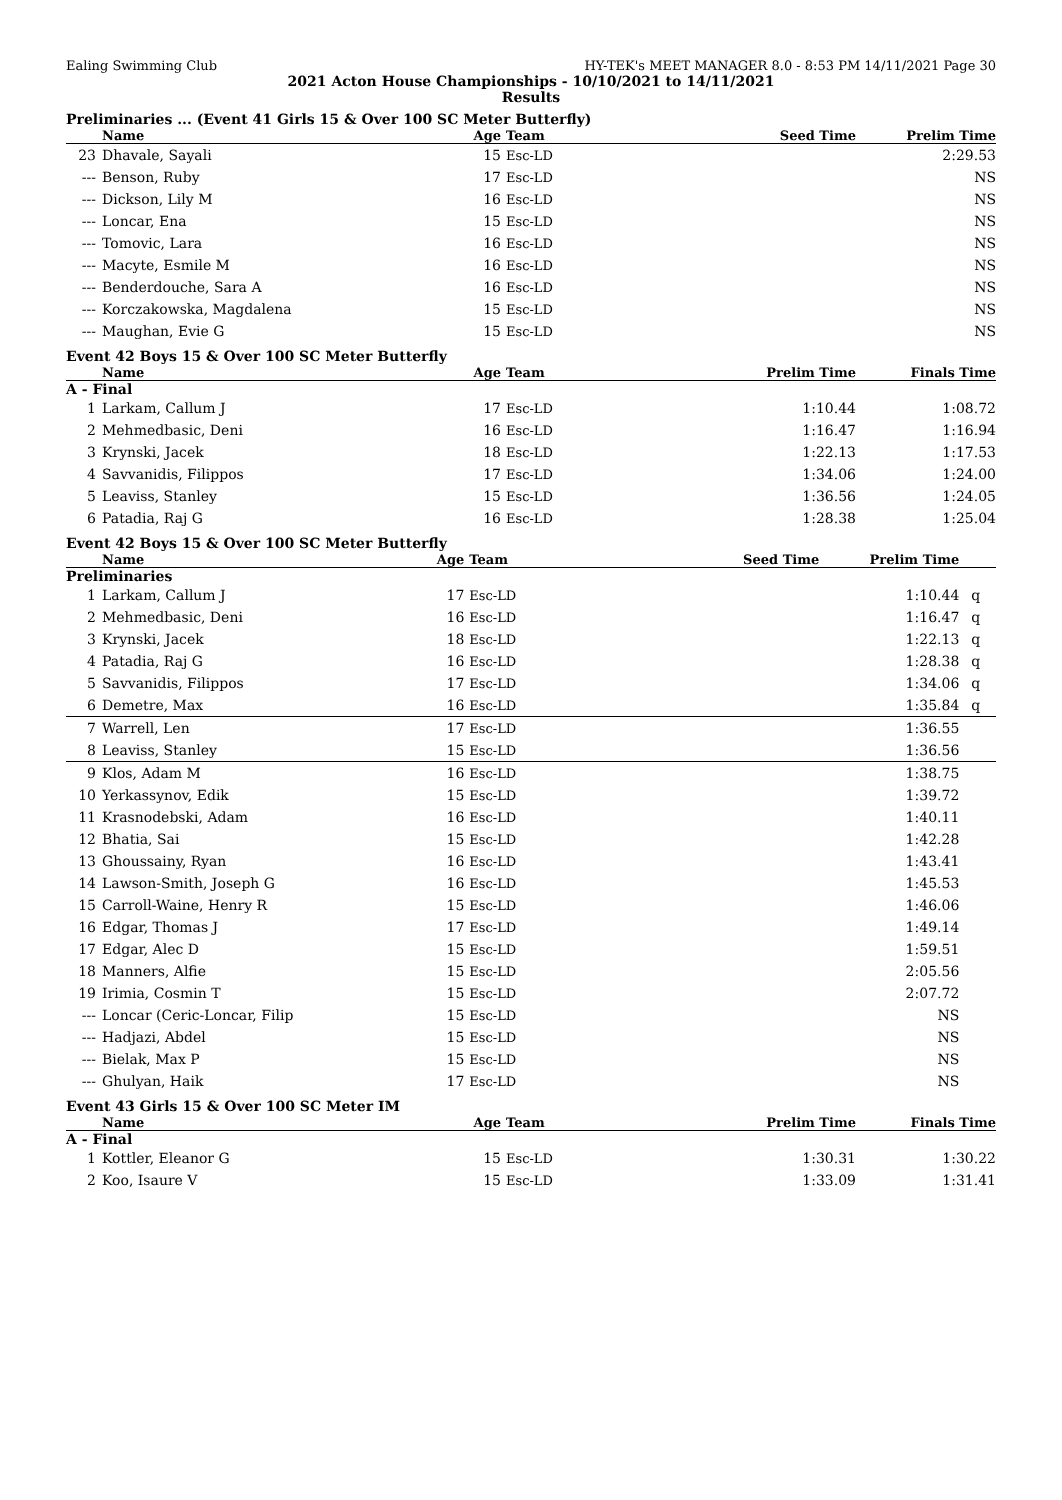Ealing Swimming Club HY-TEK's MEET MANAGER 8.0 - 8:53 PM 14/11/2021 Page 30
2021 Acton House Championships - 10/10/2021 to 14/11/2021
Results
Preliminaries ... (Event 41 Girls 15 & Over 100 SC Meter Butterfly)
| | Name | Age | Team | Seed Time | Prelim Time | |
| --- | --- | --- | --- | --- | --- | --- |
| 23 | Dhavale, Sayali | 15 | Esc-LD | | 2:29.53 | |
| --- | Benson, Ruby | 17 | Esc-LD | | NS | |
| --- | Dickson, Lily M | 16 | Esc-LD | | NS | |
| --- | Loncar, Ena | 15 | Esc-LD | | NS | |
| --- | Tomovic, Lara | 16 | Esc-LD | | NS | |
| --- | Macyte, Esmile M | 16 | Esc-LD | | NS | |
| --- | Benderdouche, Sara A | 16 | Esc-LD | | NS | |
| --- | Korczakowska, Magdalena | 15 | Esc-LD | | NS | |
| --- | Maughan, Evie G | 15 | Esc-LD | | NS | |
Event 42 Boys 15 & Over 100 SC Meter Butterfly
| | Name | Age | Team | Prelim Time | Finals Time | |
| --- | --- | --- | --- | --- | --- | --- |
| A - Final | | | | | | |
| 1 | Larkam, Callum J | 17 | Esc-LD | 1:10.44 | 1:08.72 | |
| 2 | Mehmedbasic, Deni | 16 | Esc-LD | 1:16.47 | 1:16.94 | |
| 3 | Krynski, Jacek | 18 | Esc-LD | 1:22.13 | 1:17.53 | |
| 4 | Savvanidis, Filippos | 17 | Esc-LD | 1:34.06 | 1:24.00 | |
| 5 | Leaviss, Stanley | 15 | Esc-LD | 1:36.56 | 1:24.05 | |
| 6 | Patadia, Raj G | 16 | Esc-LD | 1:28.38 | 1:25.04 | |
Event 42 Boys 15 & Over 100 SC Meter Butterfly
| | Name | Age | Team | Seed Time | Prelim Time | |
| --- | --- | --- | --- | --- | --- | --- |
| Preliminaries | | | | | | |
| 1 | Larkam, Callum J | 17 | Esc-LD | | 1:10.44 | q |
| 2 | Mehmedbasic, Deni | 16 | Esc-LD | | 1:16.47 | q |
| 3 | Krynski, Jacek | 18 | Esc-LD | | 1:22.13 | q |
| 4 | Patadia, Raj G | 16 | Esc-LD | | 1:28.38 | q |
| 5 | Savvanidis, Filippos | 17 | Esc-LD | | 1:34.06 | q |
| 6 | Demetre, Max | 16 | Esc-LD | | 1:35.84 | q |
| 7 | Warrell, Len | 17 | Esc-LD | | 1:36.55 | |
| 8 | Leaviss, Stanley | 15 | Esc-LD | | 1:36.56 | |
| 9 | Klos, Adam M | 16 | Esc-LD | | 1:38.75 | |
| 10 | Yerkassynov, Edik | 15 | Esc-LD | | 1:39.72 | |
| 11 | Krasnodebski, Adam | 16 | Esc-LD | | 1:40.11 | |
| 12 | Bhatia, Sai | 15 | Esc-LD | | 1:42.28 | |
| 13 | Ghoussainy, Ryan | 16 | Esc-LD | | 1:43.41 | |
| 14 | Lawson-Smith, Joseph G | 16 | Esc-LD | | 1:45.53 | |
| 15 | Carroll-Waine, Henry R | 15 | Esc-LD | | 1:46.06 | |
| 16 | Edgar, Thomas J | 17 | Esc-LD | | 1:49.14 | |
| 17 | Edgar, Alec D | 15 | Esc-LD | | 1:59.51 | |
| 18 | Manners, Alfie | 15 | Esc-LD | | 2:05.56 | |
| 19 | Irimia, Cosmin T | 15 | Esc-LD | | 2:07.72 | |
| --- | Loncar (Ceric-Loncar, Filip | 15 | Esc-LD | | NS | |
| --- | Hadjazi, Abdel | 15 | Esc-LD | | NS | |
| --- | Bielak, Max P | 15 | Esc-LD | | NS | |
| --- | Ghulyan, Haik | 17 | Esc-LD | | NS | |
Event 43 Girls 15 & Over 100 SC Meter IM
| | Name | Age | Team | Prelim Time | Finals Time | |
| --- | --- | --- | --- | --- | --- | --- |
| A - Final | | | | | | |
| 1 | Kottler, Eleanor G | 15 | Esc-LD | 1:30.31 | 1:30.22 | |
| 2 | Koo, Isaure V | 15 | Esc-LD | 1:33.09 | 1:31.41 | |